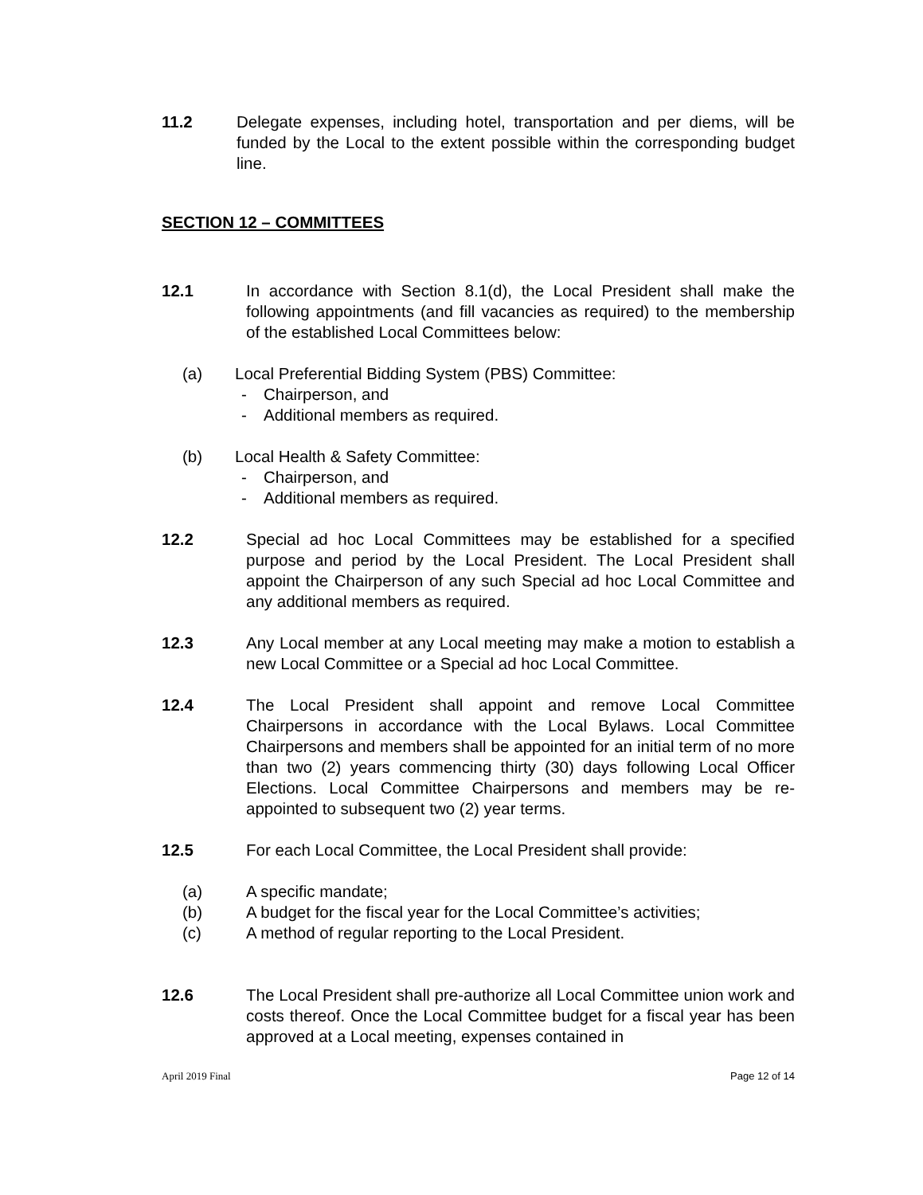11.2 Delegate expenses, including hotel, transportation and per diems, will be funded by the Local to the extent possible within the corresponding budget line.
SECTION 12 – COMMITTEES
12.1 In accordance with Section 8.1(d), the Local President shall make the following appointments (and fill vacancies as required) to the membership of the established Local Committees below:
(a) Local Preferential Bidding System (PBS) Committee:
- Chairperson, and
- Additional members as required.
(b) Local Health & Safety Committee:
- Chairperson, and
- Additional members as required.
12.2 Special ad hoc Local Committees may be established for a specified purpose and period by the Local President. The Local President shall appoint the Chairperson of any such Special ad hoc Local Committee and any additional members as required.
12.3 Any Local member at any Local meeting may make a motion to establish a new Local Committee or a Special ad hoc Local Committee.
12.4 The Local President shall appoint and remove Local Committee Chairpersons in accordance with the Local Bylaws. Local Committee Chairpersons and members shall be appointed for an initial term of no more than two (2) years commencing thirty (30) days following Local Officer Elections. Local Committee Chairpersons and members may be re-appointed to subsequent two (2) year terms.
12.5 For each Local Committee, the Local President shall provide:
(a) A specific mandate;
(b) A budget for the fiscal year for the Local Committee’s activities;
(c) A method of regular reporting to the Local President.
12.6 The Local President shall pre-authorize all Local Committee union work and costs thereof. Once the Local Committee budget for a fiscal year has been approved at a Local meeting, expenses contained in
April 2019 Final Page 12 of 14